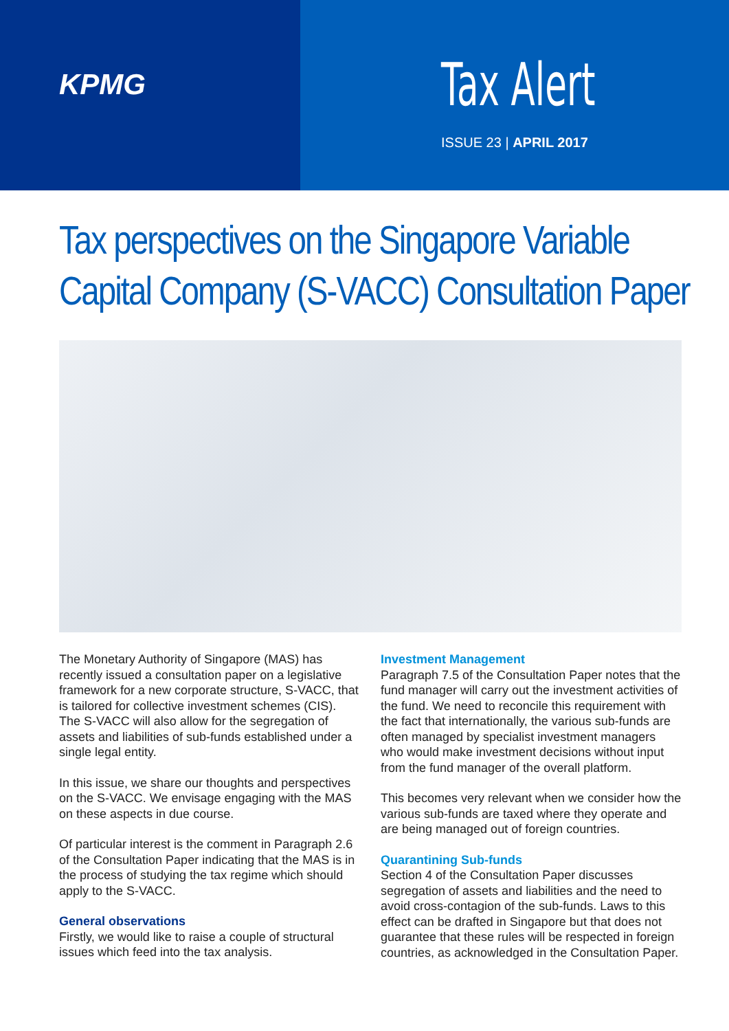KPMG
Tax Alert
ISSUE 23 | APRIL 2017
Tax perspectives on the Singapore Variable Capital Company (S-VACC) Consultation Paper
The Monetary Authority of Singapore (MAS) has recently issued a consultation paper on a legislative framework for a new corporate structure, S-VACC, that is tailored for collective investment schemes (CIS). The S-VACC will also allow for the segregation of assets and liabilities of sub-funds established under a single legal entity.
In this issue, we share our thoughts and perspectives on the S-VACC. We envisage engaging with the MAS on these aspects in due course.
Of particular interest is the comment in Paragraph 2.6 of the Consultation Paper indicating that the MAS is in the process of studying the tax regime which should apply to the S-VACC.
General observations
Firstly, we would like to raise a couple of structural issues which feed into the tax analysis.
Investment Management
Paragraph 7.5 of the Consultation Paper notes that the fund manager will carry out the investment activities of the fund. We need to reconcile this requirement with the fact that internationally, the various sub-funds are often managed by specialist investment managers who would make investment decisions without input from the fund manager of the overall platform.
This becomes very relevant when we consider how the various sub-funds are taxed where they operate and are being managed out of foreign countries.
Quarantining Sub-funds
Section 4 of the Consultation Paper discusses segregation of assets and liabilities and the need to avoid cross-contagion of the sub-funds. Laws to this effect can be drafted in Singapore but that does not guarantee that these rules will be respected in foreign countries, as acknowledged in the Consultation Paper.